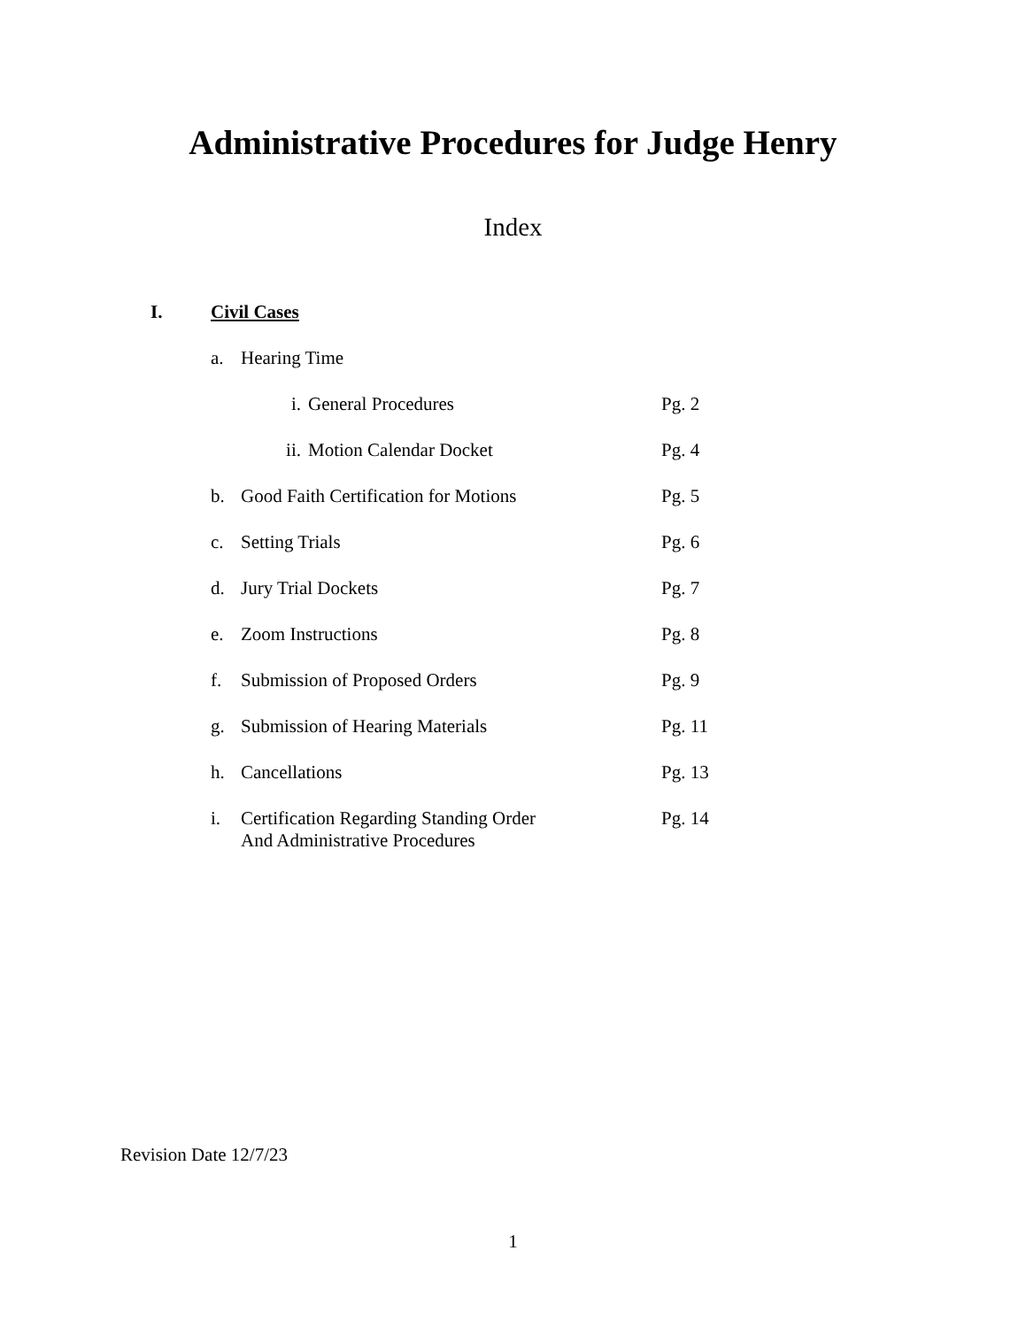Administrative Procedures for Judge Henry
Index
I. Civil Cases
a. Hearing Time
i. General Procedures Pg. 2
ii. Motion Calendar Docket Pg. 4
b. Good Faith Certification for Motions Pg. 5
c. Setting Trials Pg. 6
d. Jury Trial Dockets Pg. 7
e. Zoom Instructions Pg. 8
f. Submission of Proposed Orders Pg. 9
g. Submission of Hearing Materials Pg. 11
h. Cancellations Pg. 13
i. Certification Regarding Standing Order
And Administrative Procedures Pg. 14
Revision Date 12/7/23
1